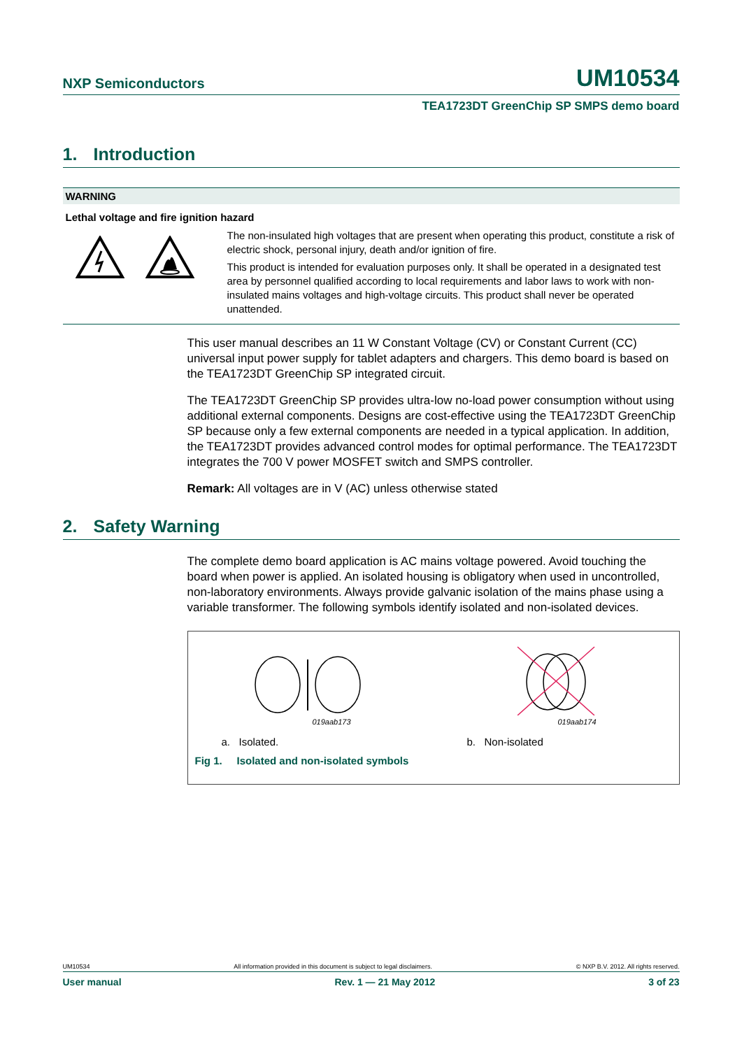NXP Semiconductors
UM10534
TEA1723DT GreenChip SP SMPS demo board
1. Introduction
WARNING
Lethal voltage and fire ignition hazard
The non-insulated high voltages that are present when operating this product, constitute a risk of electric shock, personal injury, death and/or ignition of fire.
This product is intended for evaluation purposes only. It shall be operated in a designated test area by personnel qualified according to local requirements and labor laws to work with non-insulated mains voltages and high-voltage circuits. This product shall never be operated unattended.
This user manual describes an 11 W Constant Voltage (CV) or Constant Current (CC) universal input power supply for tablet adapters and chargers. This demo board is based on the TEA1723DT GreenChip SP integrated circuit.
The TEA1723DT GreenChip SP provides ultra-low no-load power consumption without using additional external components. Designs are cost-effective using the TEA1723DT GreenChip SP because only a few external components are needed in a typical application. In addition, the TEA1723DT provides advanced control modes for optimal performance. The TEA1723DT integrates the 700 V power MOSFET switch and SMPS controller.
Remark: All voltages are in V (AC) unless otherwise stated
2. Safety Warning
The complete demo board application is AC mains voltage powered. Avoid touching the board when power is applied. An isolated housing is obligatory when used in uncontrolled, non-laboratory environments. Always provide galvanic isolation of the mains phase using a variable transformer. The following symbols identify isolated and non-isolated devices.
019aab173 019aab174
a. Isolated. b. Non-isolated
Fig 1. Isolated and non-isolated symbols
UM10534 All information provided in this document is subject to legal disclaimers. © NXP B.V. 2012. All rights reserved.
User manual Rev. 1 — 21 May 2012 3 of 23